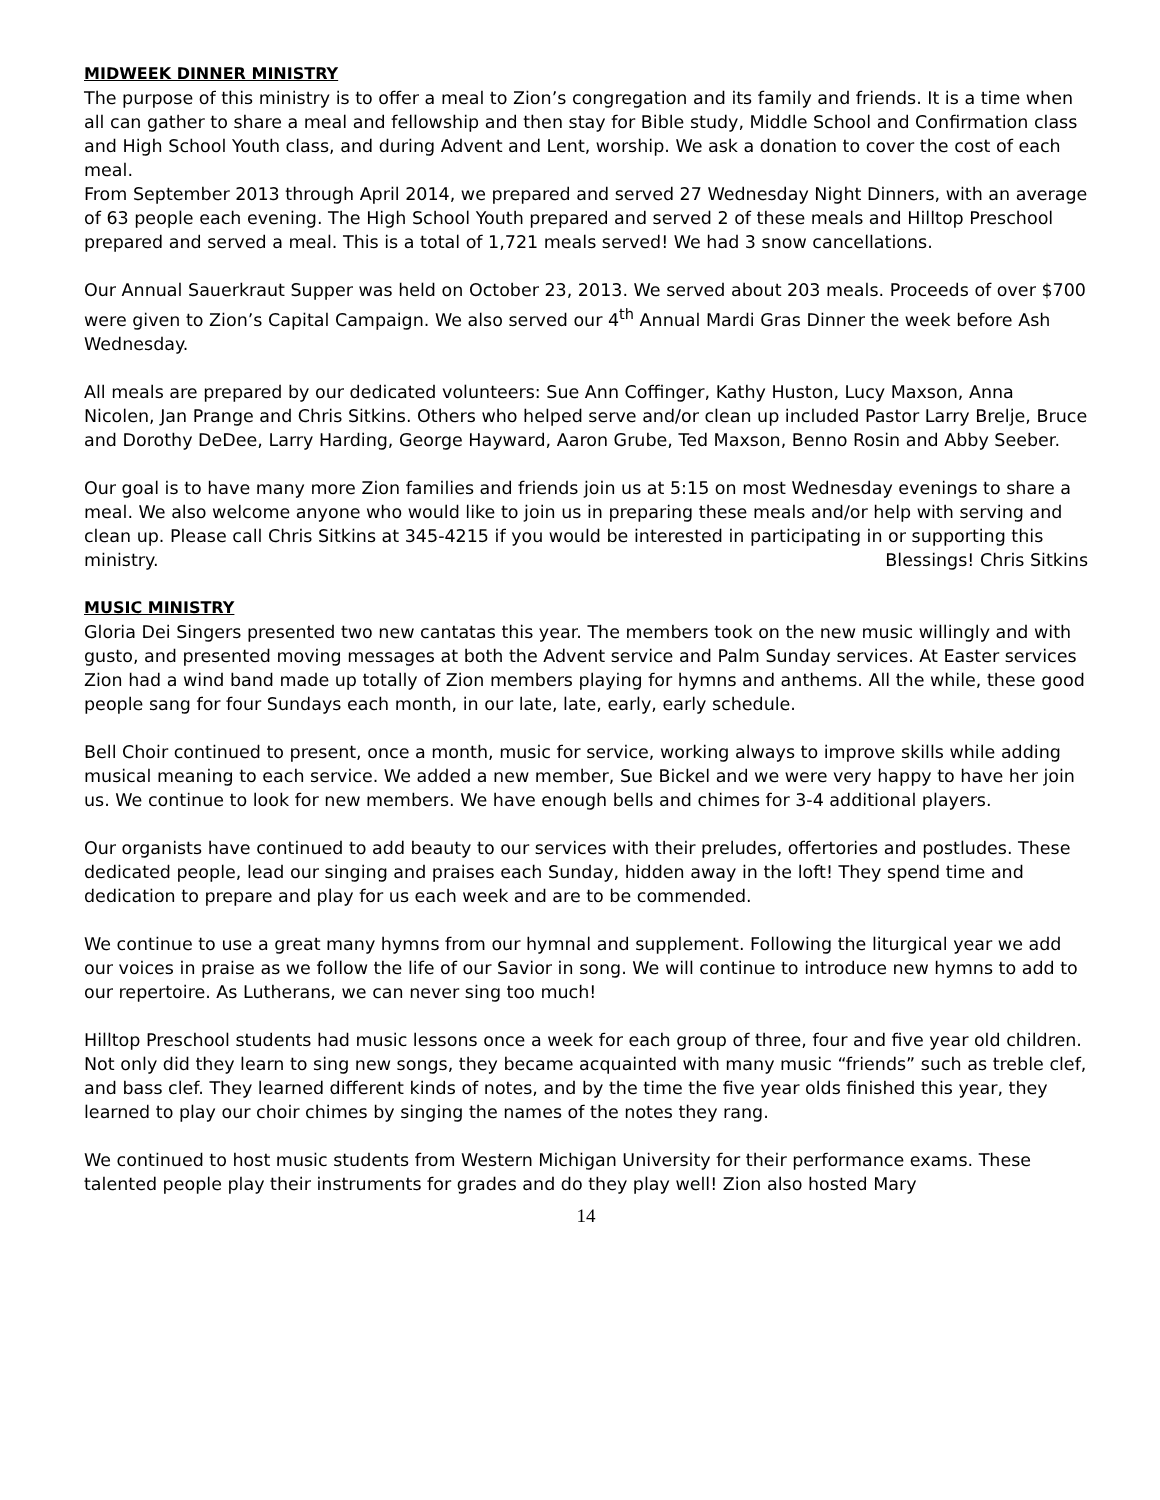MIDWEEK DINNER MINISTRY
The purpose of this ministry is to offer a meal to Zion’s congregation and its family and friends. It is a time when all can gather to share a meal and fellowship and then stay for Bible study, Middle School and Confirmation class and High School Youth class, and during Advent and Lent, worship. We ask a donation to cover the cost of each meal.
From September 2013 through April 2014, we prepared and served 27 Wednesday Night Dinners, with an average of 63 people each evening. The High School Youth prepared and served 2 of these meals and Hilltop Preschool prepared and served a meal. This is a total of 1,721 meals served! We had 3 snow cancellations.
Our Annual Sauerkraut Supper was held on October 23, 2013. We served about 203 meals. Proceeds of over $700 were given to Zion’s Capital Campaign. We also served our 4<sup>th</sup> Annual Mardi Gras Dinner the week before Ash Wednesday.
All meals are prepared by our dedicated volunteers: Sue Ann Coffinger, Kathy Huston, Lucy Maxson, Anna Nicolen, Jan Prange and Chris Sitkins. Others who helped serve and/or clean up included Pastor Larry Brelje, Bruce and Dorothy DeDee, Larry Harding, George Hayward, Aaron Grube, Ted Maxson, Benno Rosin and Abby Seeber.
Our goal is to have many more Zion families and friends join us at 5:15 on most Wednesday evenings to share a meal. We also welcome anyone who would like to join us in preparing these meals and/or help with serving and clean up. Please call Chris Sitkins at 345-4215 if you would be interested in participating in or supporting this ministry. Blessings! Chris Sitkins
MUSIC MINISTRY
Gloria Dei Singers presented two new cantatas this year. The members took on the new music willingly and with gusto, and presented moving messages at both the Advent service and Palm Sunday services. At Easter services Zion had a wind band made up totally of Zion members playing for hymns and anthems. All the while, these good people sang for four Sundays each month, in our late, late, early, early schedule.
Bell Choir continued to present, once a month, music for service, working always to improve skills while adding musical meaning to each service. We added a new member, Sue Bickel and we were very happy to have her join us. We continue to look for new members. We have enough bells and chimes for 3-4 additional players.
Our organists have continued to add beauty to our services with their preludes, offertories and postludes. These dedicated people, lead our singing and praises each Sunday, hidden away in the loft! They spend time and dedication to prepare and play for us each week and are to be commended.
We continue to use a great many hymns from our hymnal and supplement. Following the liturgical year we add our voices in praise as we follow the life of our Savior in song. We will continue to introduce new hymns to add to our repertoire. As Lutherans, we can never sing too much!
Hilltop Preschool students had music lessons once a week for each group of three, four and five year old children. Not only did they learn to sing new songs, they became acquainted with many music “friends” such as treble clef, and bass clef. They learned different kinds of notes, and by the time the five year olds finished this year, they learned to play our choir chimes by singing the names of the notes they rang.
We continued to host music students from Western Michigan University for their performance exams. These talented people play their instruments for grades and do they play well! Zion also hosted Mary
14